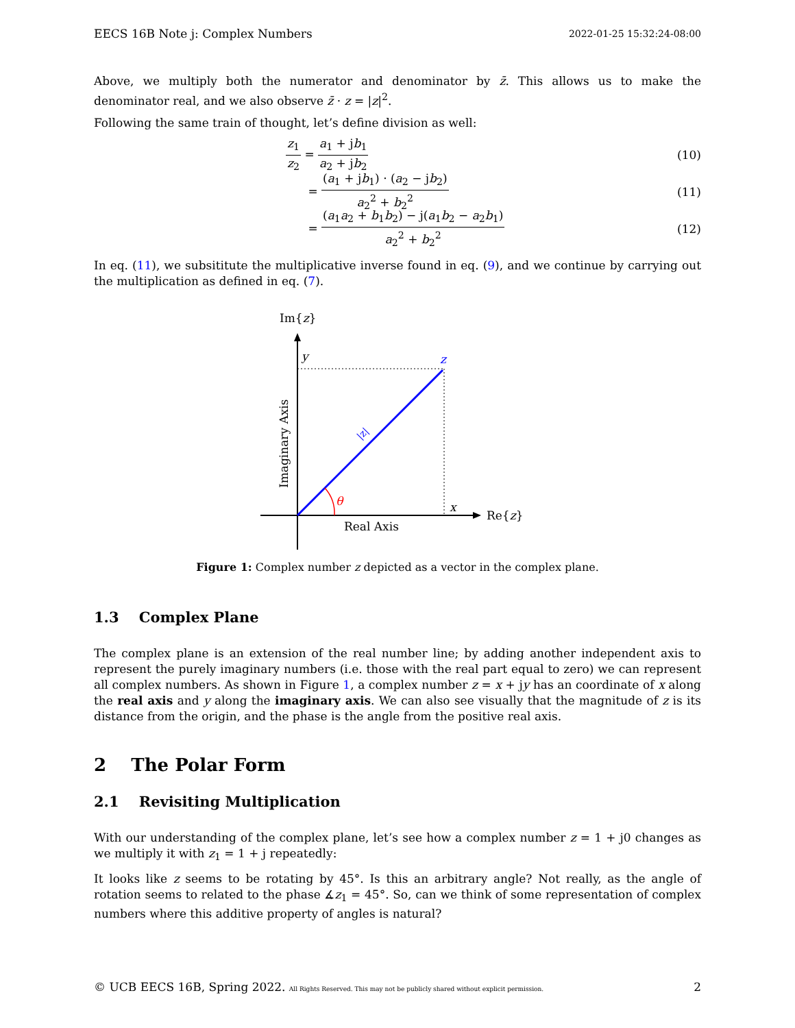EECS 16B Note j: Complex Numbers 2022-01-25 15:32:24-08:00
Above, we multiply both the numerator and denominator by z̄. This allows us to make the denominator real, and we also observe z̄ · z = |z|<sup>2</sup>.
Following the same train of thought, let’s define division as well:
z<sub>1</sub> z<sub>2</sub> = a<sub>1</sub> + jb<sub>1</sub> a<sub>2</sub> + jb<sub>2</sub> (10)
= (a<sub>1</sub> + jb<sub>1</sub>) · (a<sub>2</sub> − jb<sub>2</sub>) a<sub>2</sub><sup>2</sup> + b<sub>2</sub><sup>2</sup>
(11)
= (a<sub>1</sub>a<sub>2</sub> + b<sub>1</sub>b<sub>2</sub>) − j(a<sub>1</sub>b<sub>2</sub> − a<sub>2</sub>b<sub>1</sub>) a<sub>2</sub><sup>2</sup> + b<sub>2</sub><sup>2</sup>
(12)
In eq. (11), we subsititute the multiplicative inverse found in eq. (9), and we continue by carrying out the multiplication as defined in eq. (7).
Im{z}
Re{z}
y
z
x
|z|
θ
Real Axis
Imaginary Axis
Figure 1: Complex number z depicted as a vector in the complex plane.
1.3 Complex Plane
The complex plane is an extension of the real number line; by adding another independent axis to represent the purely imaginary numbers (i.e. those with the real part equal to zero) we can represent all complex numbers. As shown in Figure 1, a complex number z = x + jy has an coordinate of x along the real axis and y along the imaginary axis. We can also see visually that the magnitude of z is its distance from the origin, and the phase is the angle from the positive real axis.
2 The Polar Form
2.1 Revisiting Multiplication
With our understanding of the complex plane, let’s see how a complex number z = 1 + j0 changes as we multiply it with z<sub>1</sub> = 1 + j repeatedly:
It looks like z seems to be rotating by 45°. Is this an arbitrary angle? Not really, as the angle of rotation seems to related to the phase ∡z<sub>1</sub> = 45°. So, can we think of some representation of complex numbers where this additive property of angles is natural?
© UCB EECS 16B, Spring 2022. All Rights Reserved. This may not be publicly shared without explicit permission. 2